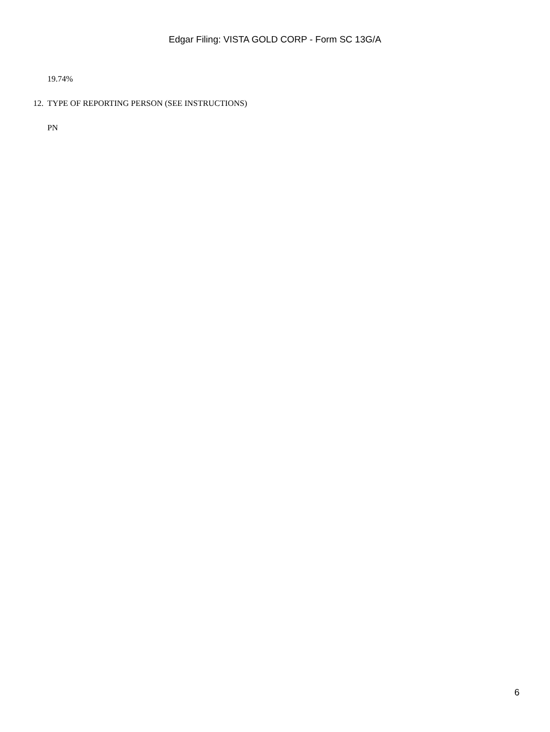Edgar Filing: VISTA GOLD CORP - Form SC 13G/A
19.74%
12. TYPE OF REPORTING PERSON (SEE INSTRUCTIONS)
PN
6